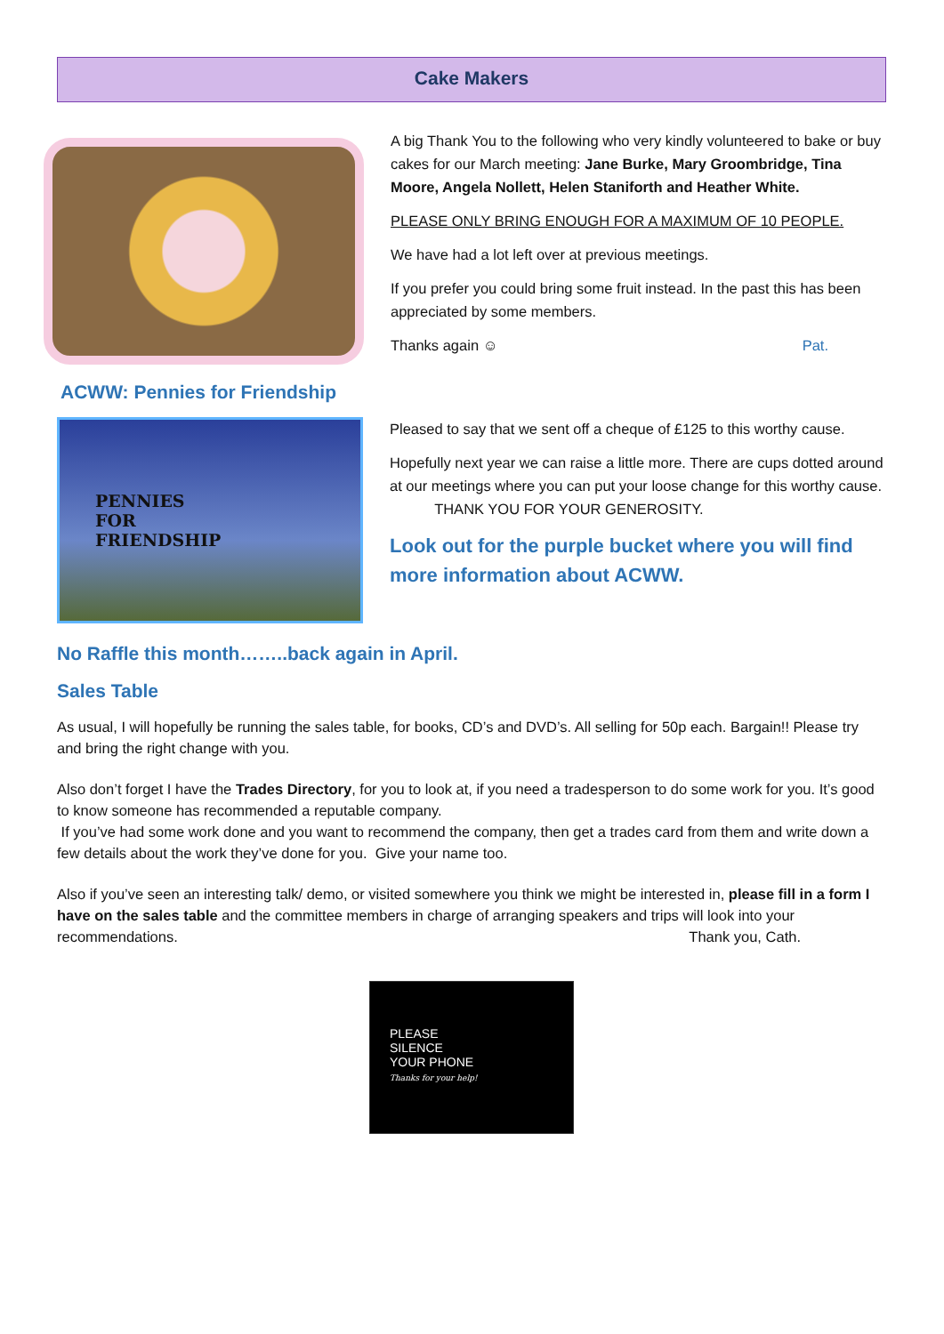Cake Makers
A big Thank You to the following who very kindly volunteered to bake or buy cakes for our March meeting: Jane Burke, Mary Groombridge, Tina Moore, Angela Nollett, Helen Staniforth and Heather White.
PLEASE ONLY BRING ENOUGH FOR A MAXIMUM OF 10 PEOPLE.
We have had a lot left over at previous meetings.
If you prefer you could bring some fruit instead. In the past this has been appreciated by some members.
Thanks again ☺ Pat.
ACWW: Pennies for Friendship
PENNIES
FOR
FRIENDSHIP
Pleased to say that we sent off a cheque of £125 to this worthy cause.
Hopefully next year we can raise a little more. There are cups dotted around at our meetings where you can put your loose change for this worthy cause. THANK YOU FOR YOUR GENEROSITY.
Look out for the purple bucket where you will find more information about ACWW.
No Raffle this month……..back again in April.
Sales Table
As usual, I will hopefully be running the sales table, for books, CD’s and DVD’s. All selling for 50p each. Bargain!! Please try and bring the right change with you.
Also don’t forget I have the Trades Directory, for you to look at, if you need a tradesperson to do some work for you. It’s good to know someone has recommended a reputable company.
If you’ve had some work done and you want to recommend the company, then get a trades card from them and write down a few details about the work they’ve done for you. Give your name too.
Also if you’ve seen an interesting talk/ demo, or visited somewhere you think we might be interested in, please fill in a form I have on the sales table and the committee members in charge of arranging speakers and trips will look into your recommendations. Thank you, Cath.
PLEASE
SILENCE
YOUR PHONE
Thanks for your help!